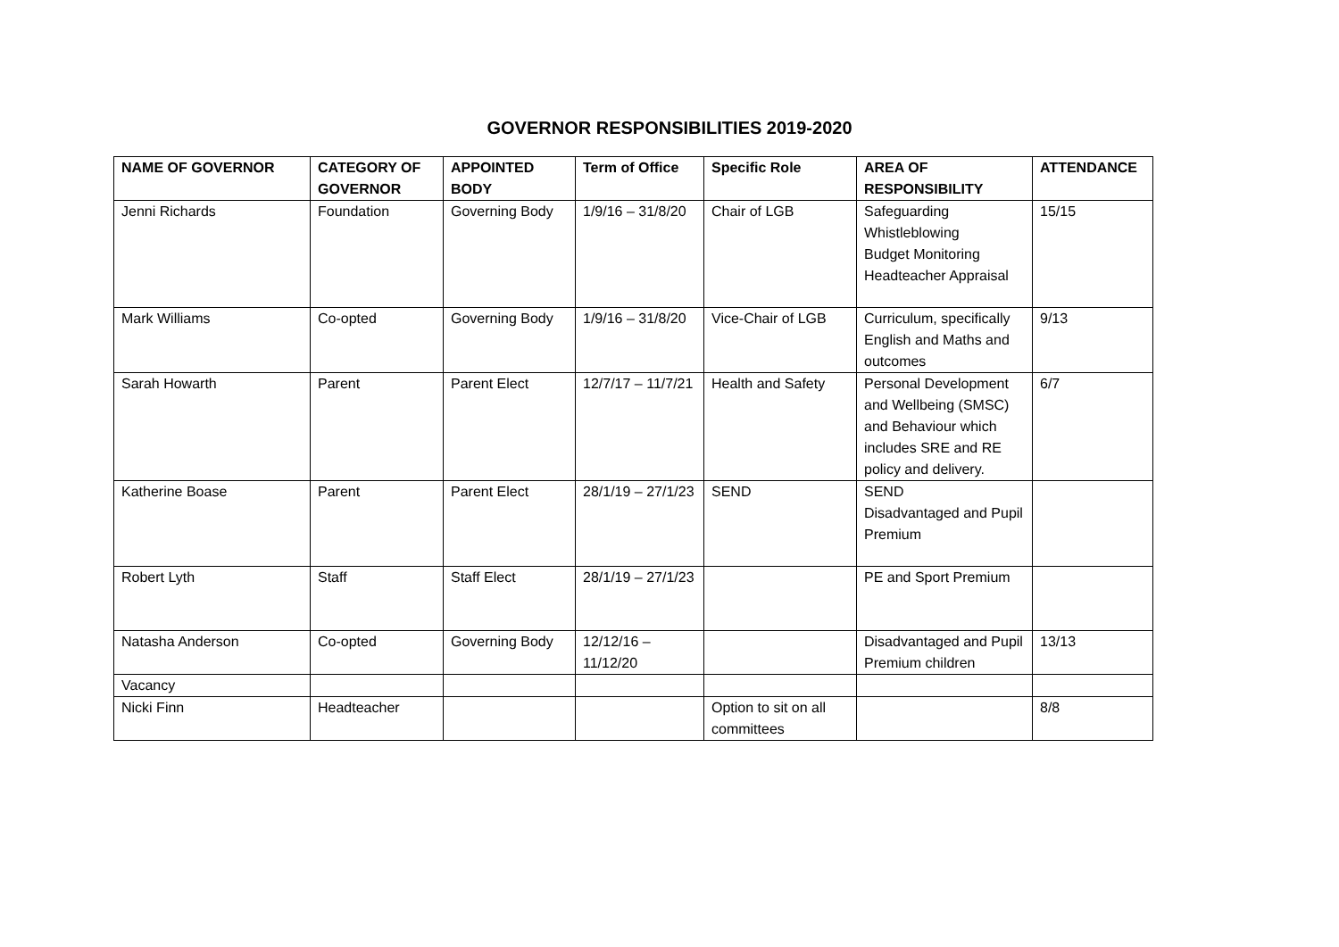GOVERNOR RESPONSIBILITIES 2019-2020
| NAME OF GOVERNOR | CATEGORY OF GOVERNOR | APPOINTED BODY | Term of Office | Specific Role | AREA OF RESPONSIBILITY | ATTENDANCE |
| --- | --- | --- | --- | --- | --- | --- |
| Jenni Richards | Foundation | Governing Body | 1/9/16 – 31/8/20 | Chair of LGB | Safeguarding Whistleblowing Budget Monitoring Headteacher Appraisal | 15/15 |
| Mark Williams | Co-opted | Governing Body | 1/9/16 – 31/8/20 | Vice-Chair of LGB | Curriculum, specifically English and Maths and outcomes | 9/13 |
| Sarah Howarth | Parent | Parent Elect | 12/7/17 – 11/7/21 | Health and Safety | Personal Development and Wellbeing (SMSC) and Behaviour which includes SRE and RE policy and delivery. | 6/7 |
| Katherine Boase | Parent | Parent Elect | 28/1/19 – 27/1/23 | SEND | SEND Disadvantaged and Pupil Premium | |
| Robert Lyth | Staff | Staff Elect | 28/1/19 – 27/1/23 | | PE and Sport Premium | |
| Natasha Anderson | Co-opted | Governing Body | 12/12/16 – 11/12/20 | | Disadvantaged and Pupil Premium children | 13/13 |
| Vacancy | | | | | | |
| Nicki Finn | Headteacher | | | Option to sit on all committees | | 8/8 |